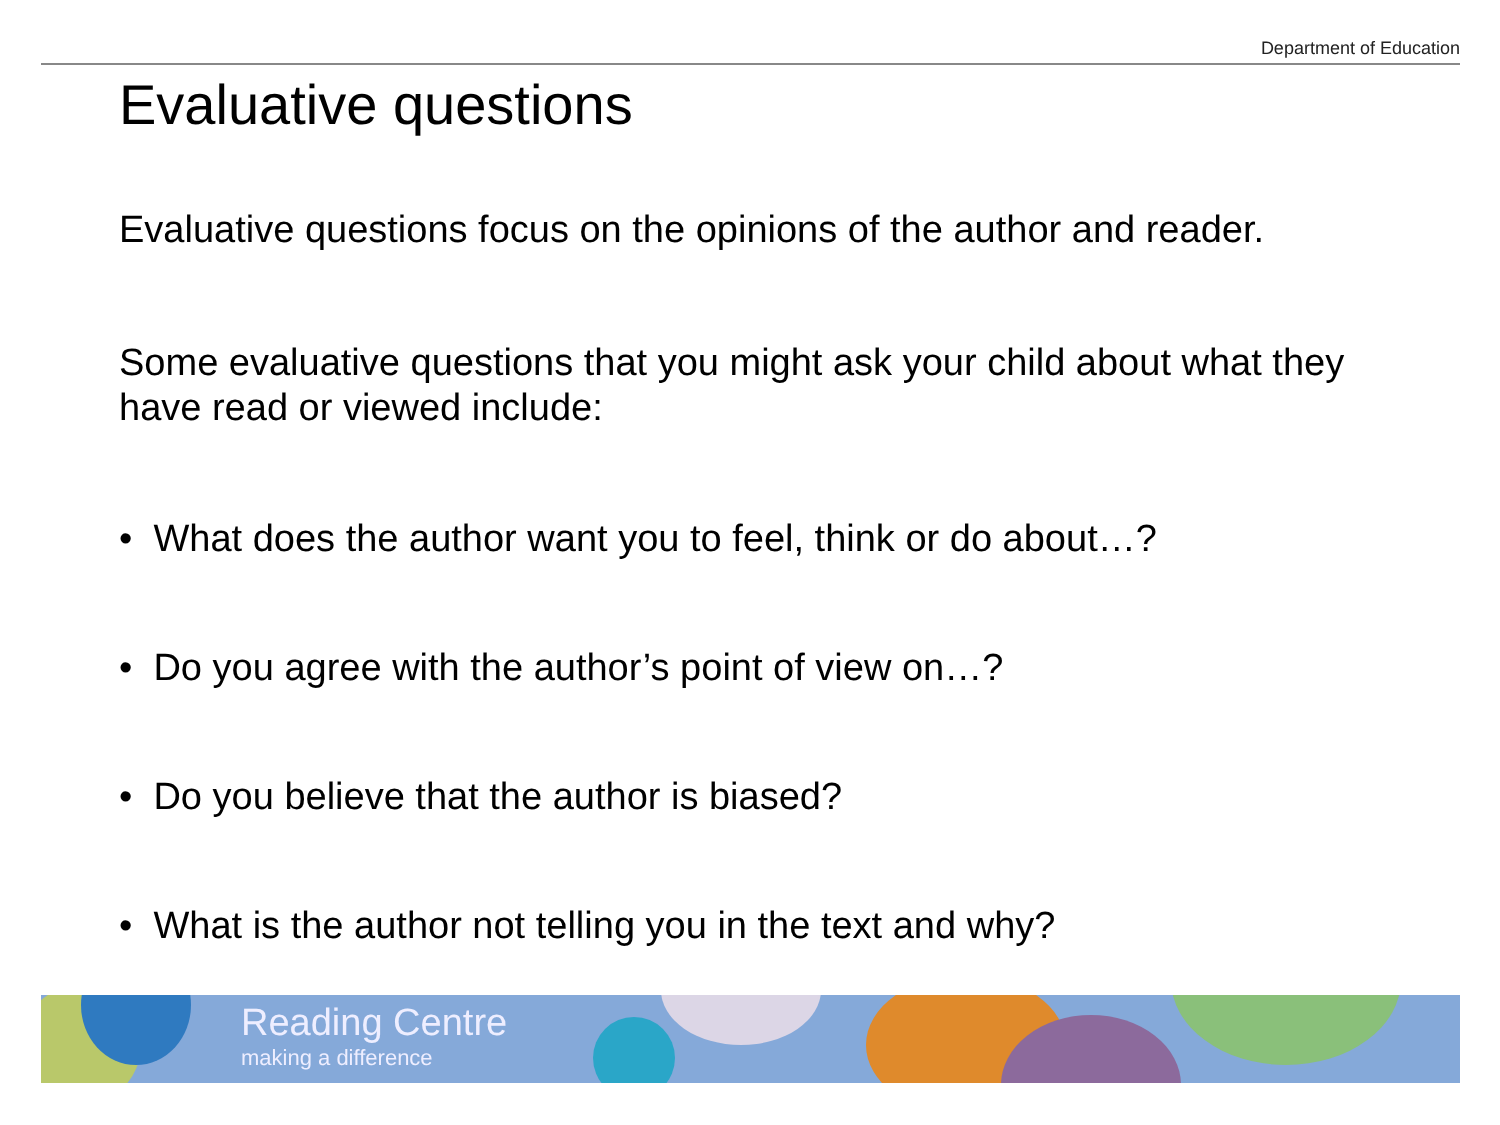Department of Education
Evaluative questions
Evaluative questions focus on the opinions of the author and reader.
Some evaluative questions that you might ask your child about what they have read or viewed include:
• What does the author want you to feel, think or do about…?
• Do you agree with the author’s point of view on…?
• Do you believe that the author is biased?
• What is the author not telling you in the text and why?
Reading Centre
making a difference